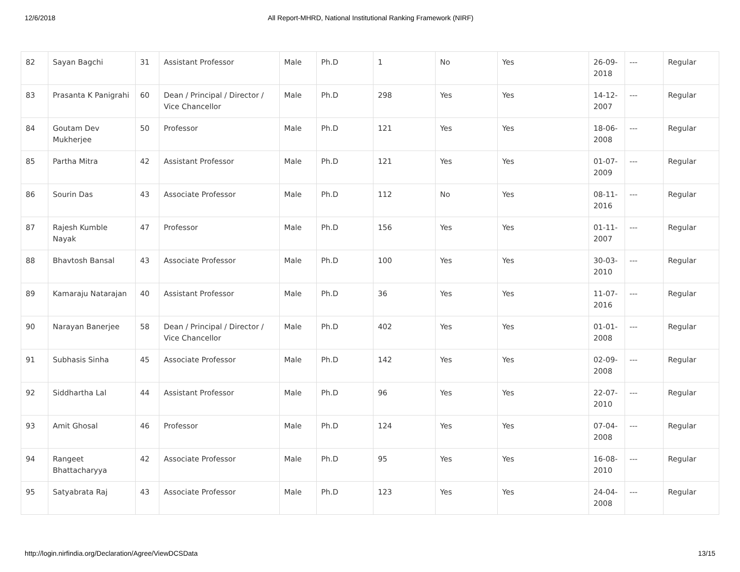12/6/2018 All Report-MHRD, National Institutional Ranking Framework (NIRF)
| 82 | Sayan Bagchi | 31 | Assistant Professor | Male | Ph.D | 1 | No | Yes | 26-09-2018 | --- | Regular |
| 83 | Prasanta K Panigrahi | 60 | Dean / Principal / Director / Vice Chancellor | Male | Ph.D | 298 | Yes | Yes | 14-12-2007 | --- | Regular |
| 84 | Goutam Dev Mukherjee | 50 | Professor | Male | Ph.D | 121 | Yes | Yes | 18-06-2008 | --- | Regular |
| 85 | Partha Mitra | 42 | Assistant Professor | Male | Ph.D | 121 | Yes | Yes | 01-07-2009 | --- | Regular |
| 86 | Sourin Das | 43 | Associate Professor | Male | Ph.D | 112 | No | Yes | 08-11-2016 | --- | Regular |
| 87 | Rajesh Kumble Nayak | 47 | Professor | Male | Ph.D | 156 | Yes | Yes | 01-11-2007 | --- | Regular |
| 88 | Bhavtosh Bansal | 43 | Associate Professor | Male | Ph.D | 100 | Yes | Yes | 30-03-2010 | --- | Regular |
| 89 | Kamaraju Natarajan | 40 | Assistant Professor | Male | Ph.D | 36 | Yes | Yes | 11-07-2016 | --- | Regular |
| 90 | Narayan Banerjee | 58 | Dean / Principal / Director / Vice Chancellor | Male | Ph.D | 402 | Yes | Yes | 01-01-2008 | --- | Regular |
| 91 | Subhasis Sinha | 45 | Associate Professor | Male | Ph.D | 142 | Yes | Yes | 02-09-2008 | --- | Regular |
| 92 | Siddhartha Lal | 44 | Assistant Professor | Male | Ph.D | 96 | Yes | Yes | 22-07-2010 | --- | Regular |
| 93 | Amit Ghosal | 46 | Professor | Male | Ph.D | 124 | Yes | Yes | 07-04-2008 | --- | Regular |
| 94 | Rangeet Bhattacharyya | 42 | Associate Professor | Male | Ph.D | 95 | Yes | Yes | 16-08-2010 | --- | Regular |
| 95 | Satyabrata Raj | 43 | Associate Professor | Male | Ph.D | 123 | Yes | Yes | 24-04-2008 | --- | Regular |
http://login.nirfindia.org/Declaration/Agree/ViewDCSData 13/15